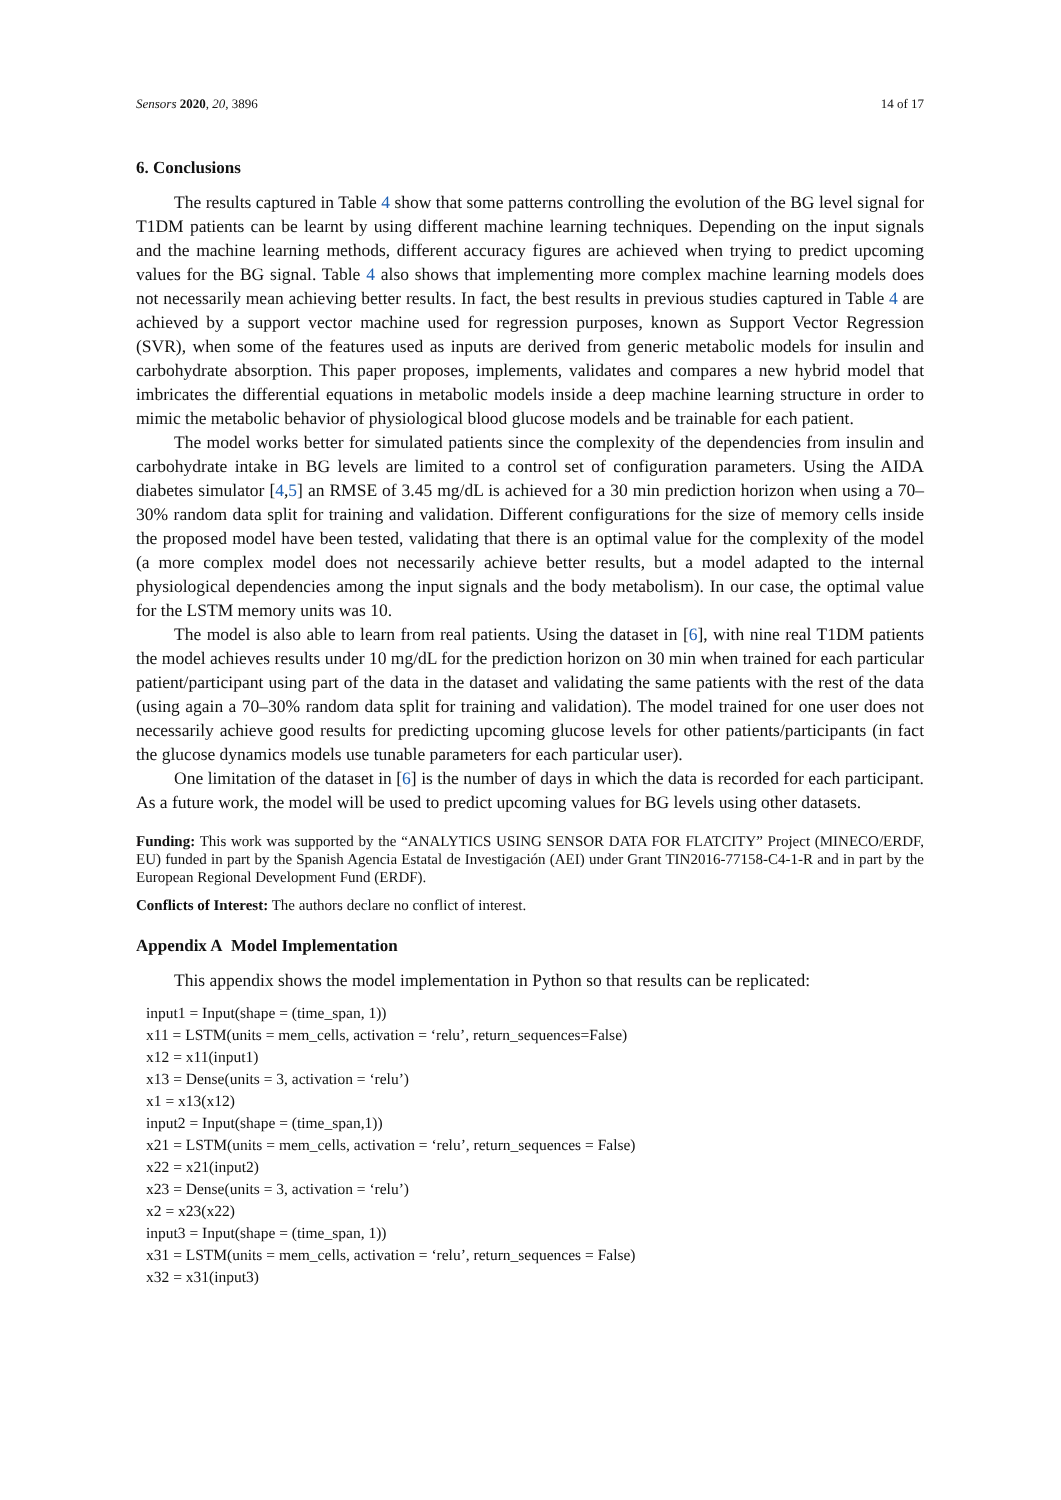Sensors 2020, 20, 3896 14 of 17
6. Conclusions
The results captured in Table 4 show that some patterns controlling the evolution of the BG level signal for T1DM patients can be learnt by using different machine learning techniques. Depending on the input signals and the machine learning methods, different accuracy figures are achieved when trying to predict upcoming values for the BG signal. Table 4 also shows that implementing more complex machine learning models does not necessarily mean achieving better results. In fact, the best results in previous studies captured in Table 4 are achieved by a support vector machine used for regression purposes, known as Support Vector Regression (SVR), when some of the features used as inputs are derived from generic metabolic models for insulin and carbohydrate absorption. This paper proposes, implements, validates and compares a new hybrid model that imbricates the differential equations in metabolic models inside a deep machine learning structure in order to mimic the metabolic behavior of physiological blood glucose models and be trainable for each patient.
The model works better for simulated patients since the complexity of the dependencies from insulin and carbohydrate intake in BG levels are limited to a control set of configuration parameters. Using the AIDA diabetes simulator [4,5] an RMSE of 3.45 mg/dL is achieved for a 30 min prediction horizon when using a 70–30% random data split for training and validation. Different configurations for the size of memory cells inside the proposed model have been tested, validating that there is an optimal value for the complexity of the model (a more complex model does not necessarily achieve better results, but a model adapted to the internal physiological dependencies among the input signals and the body metabolism). In our case, the optimal value for the LSTM memory units was 10.
The model is also able to learn from real patients. Using the dataset in [6], with nine real T1DM patients the model achieves results under 10 mg/dL for the prediction horizon on 30 min when trained for each particular patient/participant using part of the data in the dataset and validating the same patients with the rest of the data (using again a 70–30% random data split for training and validation). The model trained for one user does not necessarily achieve good results for predicting upcoming glucose levels for other patients/participants (in fact the glucose dynamics models use tunable parameters for each particular user).
One limitation of the dataset in [6] is the number of days in which the data is recorded for each participant. As a future work, the model will be used to predict upcoming values for BG levels using other datasets.
Funding: This work was supported by the “ANALYTICS USING SENSOR DATA FOR FLATCITY” Project (MINECO/ERDF, EU) funded in part by the Spanish Agencia Estatal de Investigación (AEI) under Grant TIN2016-77158-C4-1-R and in part by the European Regional Development Fund (ERDF).
Conflicts of Interest: The authors declare no conflict of interest.
Appendix A Model Implementation
This appendix shows the model implementation in Python so that results can be replicated:
input1 = Input(shape = (time_span, 1))
x11 = LSTM(units = mem_cells, activation = ‘relu’, return_sequences=False)
x12 = x11(input1)
x13 = Dense(units = 3, activation = ‘relu’)
x1 = x13(x12)
input2 = Input(shape = (time_span,1))
x21 = LSTM(units = mem_cells, activation = ‘relu’, return_sequences = False)
x22 = x21(input2)
x23 = Dense(units = 3, activation = ‘relu’)
x2 = x23(x22)
input3 = Input(shape = (time_span, 1))
x31 = LSTM(units = mem_cells, activation = ‘relu’, return_sequences = False)
x32 = x31(input3)